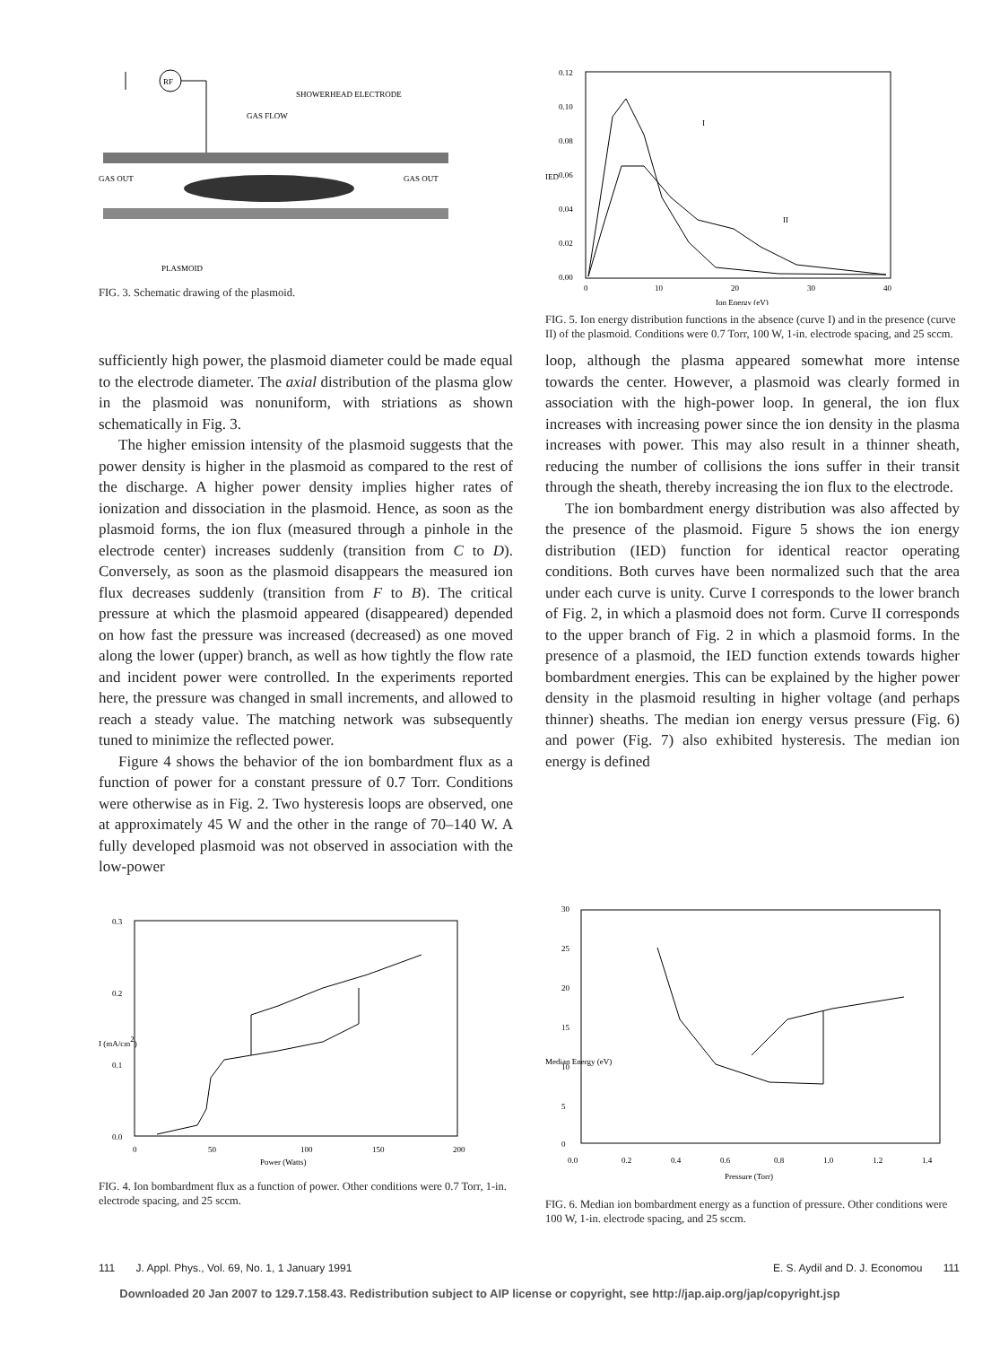RF
SHOWERHEAD ELECTRODE
GAS FLOW
GAS OUT
GAS OUT
PLASMOID
FIG. 3. Schematic drawing of the plasmoid.
0.12
0.10
0.08
0.06
0.04
0.02
0.00
IED
0
10
20
30
40
Ion Energy (eV)
I
II
FIG. 5. Ion energy distribution functions in the absence (curve I) and in the presence (curve II) of the plasmoid. Conditions were 0.7 Torr, 100 W, 1-in. electrode spacing, and 25 sccm.
sufficiently high power, the plasmoid diameter could be made equal to the electrode diameter. The axial distribution of the plasma glow in the plasmoid was nonuniform, with striations as shown schematically in Fig. 3.
The higher emission intensity of the plasmoid suggests that the power density is higher in the plasmoid as compared to the rest of the discharge. A higher power density implies higher rates of ionization and dissociation in the plasmoid. Hence, as soon as the plasmoid forms, the ion flux (measured through a pinhole in the electrode center) increases suddenly (transition from C to D). Conversely, as soon as the plasmoid disappears the measured ion flux decreases suddenly (transition from F to B). The critical pressure at which the plasmoid appeared (disappeared) depended on how fast the pressure was increased (decreased) as one moved along the lower (upper) branch, as well as how tightly the flow rate and incident power were controlled. In the experiments reported here, the pressure was changed in small increments, and allowed to reach a steady value. The matching network was subsequently tuned to minimize the reflected power.
Figure 4 shows the behavior of the ion bombardment flux as a function of power for a constant pressure of 0.7 Torr. Conditions were otherwise as in Fig. 2. Two hysteresis loops are observed, one at approximately 45 W and the other in the range of 70–140 W. A fully developed plasmoid was not observed in association with the low-power
loop, although the plasma appeared somewhat more intense towards the center. However, a plasmoid was clearly formed in association with the high-power loop. In general, the ion flux increases with increasing power since the ion density in the plasma increases with power. This may also result in a thinner sheath, reducing the number of collisions the ions suffer in their transit through the sheath, thereby increasing the ion flux to the electrode.
The ion bombardment energy distribution was also affected by the presence of the plasmoid. Figure 5 shows the ion energy distribution (IED) function for identical reactor operating conditions. Both curves have been normalized such that the area under each curve is unity. Curve I corresponds to the lower branch of Fig. 2, in which a plasmoid does not form. Curve II corresponds to the upper branch of Fig. 2 in which a plasmoid forms. In the presence of a plasmoid, the IED function extends towards higher bombardment energies. This can be explained by the higher power density in the plasmoid resulting in higher voltage (and perhaps thinner) sheaths. The median ion energy versus pressure (Fig. 6) and power (Fig. 7) also exhibited hysteresis. The median ion energy is defined
0.3
0.2
0.1
0.0
0
50
100
150
200
Power (Watts)
I (mA/cm2)
FIG. 4. Ion bombardment flux as a function of power. Other conditions were 0.7 Torr, 1-in. electrode spacing, and 25 sccm.
30
25
20
15
10
5
0
0.0
0.2
0.4
0.6
0.8
1.0
1.2
1.4
Pressure (Torr)
Median Energy (eV)
FIG. 6. Median ion bombardment energy as a function of pressure. Other conditions were 100 W, 1-in. electrode spacing, and 25 sccm.
111 J. Appl. Phys., Vol. 69, No. 1, 1 January 1991 E. S. Aydil and D. J. Economou 111
Downloaded 20 Jan 2007 to 129.7.158.43. Redistribution subject to AIP license or copyright, see http://jap.aip.org/jap/copyright.jsp